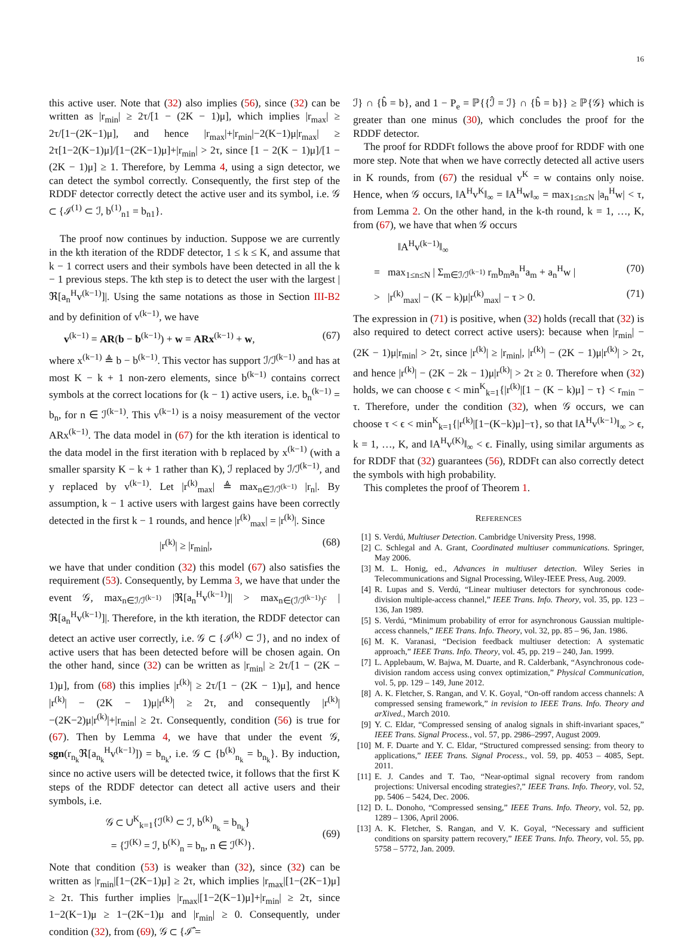16
this active user. Note that (32) also implies (56), since (32) can be written as |r<sub>min</sub>| ≥ 2τ/[1 − (2K − 1)μ], which implies |r<sub>max</sub>| ≥ 2τ/[1−(2K−1)μ], and hence |r<sub>max</sub>|+|r<sub>min</sub>|−2(K−1)μ|r<sub>max</sub>| ≥ 2τ[1−2(K−1)μ]/[1−(2K−1)μ]+|r<sub>min</sub>| > 2τ, since [1 − 2(K − 1)μ]/[1 − (2K − 1)μ] ≥ 1. Therefore, by Lemma 4, using a sign detector, we can detect the symbol correctly. Consequently, the first step of the RDDF detector correctly detect the active user and its symbol, i.e. 𝒢 ⊂ {ℐ<sup>(1)</sup> ⊂ ℐ, b<sup>(1)</sup><sub>n1</sub> = b<sub>n1</sub>}.
The proof now continues by induction. Suppose we are currently in the kth iteration of the RDDF detector, 1 ≤ k ≤ K, and assume that k − 1 correct users and their symbols have been detected in all the k − 1 previous steps. The kth step is to detect the user with the largest |ℜ[a<sub>n</sub><sup>H</sup>v<sup>(k−1)</sup>]|. Using the same notations as those in Section III-B2 and by definition of v<sup>(k−1)</sup>, we have
v<sup>(k−1)</sup> = AR(b − b<sup>(k−1)</sup>) + w = ARx<sup>(k−1)</sup> + w, (67)
where x<sup>(k−1)</sup> ≜ b − b<sup>(k−1)</sup>. This vector has support ℐ/ℐ<sup>(k−1)</sup> and has at most K − k + 1 non-zero elements, since b<sup>(k−1)</sup> contains correct symbols at the correct locations for (k − 1) active users, i.e. b<sub>n</sub><sup>(k−1)</sup> = b<sub>n</sub>, for n ∈ ℐ<sup>(k−1)</sup>. This v<sup>(k−1)</sup> is a noisy measurement of the vector ARx<sup>(k−1)</sup>. The data model in (67) for the kth iteration is identical to the data model in the first iteration with b replaced by x<sup>(k−1)</sup> (with a smaller sparsity K − k + 1 rather than K), ℐ replaced by ℐ/ℐ<sup>(k−1)</sup>, and y replaced by v<sup>(k−1)</sup>. Let |r<sup>(k)</sup><sub>max</sub>| ≜ max<sub>n∈ℐ/ℐ<sup>(k−1)</sup></sub> |r<sub>n</sub>|. By assumption, k − 1 active users with largest gains have been correctly detected in the first k − 1 rounds, and hence |r<sup>(k)</sup><sub>max</sub>| = |r<sup>(k)</sup>|. Since
|r<sup>(k)</sup>| ≥ |r<sub>min</sub>|, (68)
we have that under condition (32) this model (67) also satisfies the requirement (53). Consequently, by Lemma 3, we have that under the event 𝒢, max<sub>n∈ℐ/ℐ<sup>(k−1)</sup></sub> |ℜ[a<sub>n</sub><sup>H</sup>v<sup>(k−1)</sup>]| > max<sub>n∈(ℐ/ℐ<sup>(k−1)</sup>)<sup>c</sup></sub> |ℜ[a<sub>n</sub><sup>H</sup>v<sup>(k−1)</sup>]|. Therefore, in the kth iteration, the RDDF detector can detect an active user correctly, i.e. 𝒢 ⊂ {ℐ<sup>(k)</sup> ⊂ ℐ}, and no index of active users that has been detected before will be chosen again. On the other hand, since (32) can be written as |r<sub>min</sub>| ≥ 2τ/[1 − (2K − 1)μ], from (68) this implies |r<sup>(k)</sup>| ≥ 2τ/[1 − (2K − 1)μ], and hence |r<sup>(k)</sup>| − (2K − 1)μ|r<sup>(k)</sup>| ≥ 2τ, and consequently |r<sup>(k)</sup>|−(2K−2)μ|r<sup>(k)</sup>|+|r<sub>min</sub>| ≥ 2τ. Consequently, condition (56) is true for (67). Then by Lemma 4, we have that under the event 𝒢, sgn(r<sub>n<sub>k</sub></sub>ℜ[a<sub>n<sub>k</sub></sub><sup>H</sup>v<sup>(k−1)</sup>]) = b<sub>n<sub>k</sub></sub>, i.e. 𝒢 ⊂ {b<sup>(k)</sup><sub>n<sub>k</sub></sub> = b<sub>n<sub>k</sub></sub>}. By induction, since no active users will be detected twice, it follows that the first K steps of the RDDF detector can detect all active users and their symbols, i.e.
𝒢 ⊂ ∪<sup>K</sup><sub>k=1</sub>{ℐ<sup>(k)</sup> ⊂ ℐ, b<sup>(k)</sup><sub>n<sub>k</sub></sub> = b<sub>n<sub>k</sub></sub>}
= {ℐ<sup>(K)</sup> = ℐ, b<sup>(K)</sup><sub>n</sub> = b<sub>n</sub>, n ∈ ℐ<sup>(K)</sup>}. (69)
Note that condition (53) is weaker than (32), since (32) can be written as |r<sub>min</sub>|[1−(2K−1)μ] ≥ 2τ, which implies |r<sub>max</sub>|[1−(2K−1)μ] ≥ 2τ. This further implies |r<sub>max</sub>|[1−2(K−1)μ]+|r<sub>min</sub>| ≥ 2τ, since 1−2(K−1)μ ≥ 1−(2K−1)μ and |r<sub>min</sub>| ≥ 0. Consequently, under condition (32), from (69), 𝒢 ⊂ {ℐ̂ =
ℐ} ∩ {b̂ = b}, and 1 − P<sub>e</sub> = ℙ{{ℐ̂ = ℐ} ∩ {b̂ = b}} ≥ ℙ{𝒢} which is greater than one minus (30), which concludes the proof for the RDDF detector.
The proof for RDDFt follows the above proof for RDDF with one more step. Note that when we have correctly detected all active users in K rounds, from (67) the residual v<sup>K</sup> = w contains only noise. Hence, when 𝒢 occurs, ‖A<sup>H</sup>v<sup>K</sup>‖<sub>∞</sub> = ‖A<sup>H</sup>w‖<sub>∞</sub> = max<sub>1≤n≤N</sub> |a<sub>n</sub><sup>H</sup>w| < τ, from Lemma 2. On the other hand, in the k-th round, k = 1, …, K, from (67), we have that when 𝒢 occurs
‖A<sup>H</sup>v<sup>(k−1)</sup>‖<sub>∞</sub>
= max<sub>1≤n≤N</sub> | Σ<sub>m∈ℐ/ℐ<sup>(k−1)</sup></sub> r<sub>m</sub>b<sub>m</sub>a<sub>n</sub><sup>H</sup>a<sub>m</sub> + a<sub>n</sub><sup>H</sup>w | (70)
> |r<sup>(k)</sup><sub>max</sub>| − (K − k)μ|r<sup>(k)</sup><sub>max</sub>| − τ > 0. (71)
The expression in (71) is positive, when (32) holds (recall that (32) is also required to detect correct active users): because when |r<sub>min</sub>| − (2K − 1)μ|r<sub>min</sub>| > 2τ, since |r<sup>(k)</sup>| ≥ |r<sub>min</sub>|, |r<sup>(k)</sup>| − (2K − 1)μ|r<sup>(k)</sup>| > 2τ, and hence |r<sup>(k)</sup>| − (2K − 2k − 1)μ|r<sup>(k)</sup>| > 2τ ≥ 0. Therefore when (32) holds, we can choose ϵ < min<sup>K</sup><sub>k=1</sub>{|r<sup>(k)</sup>|[1 − (K − k)μ] − τ} < r<sub>min</sub> − τ. Therefore, under the condition (32), when 𝒢 occurs, we can choose τ < ϵ < min<sup>K</sup><sub>k=1</sub>{|r<sup>(k)</sup>|[1−(K−k)μ]−τ}, so that ‖A<sup>H</sup>v<sup>(k−1)</sup>‖<sub>∞</sub> > ϵ, k = 1, …, K, and ‖A<sup>H</sup>v<sup>(K)</sup>‖<sub>∞</sub> < ϵ. Finally, using similar arguments as for RDDF that (32) guarantees (56), RDDFt can also correctly detect the symbols with high probability.
This completes the proof of Theorem 1.
REFERENCES
[1] S. Verdú, Multiuser Detection. Cambridge University Press, 1998.
[2] C. Schlegal and A. Grant, Coordinated multiuser communications. Springer, May 2006.
[3] M. L. Honig, ed., Advances in multiuser detection. Wiley Series in Telecommunications and Signal Processing, Wiley-IEEE Press, Aug. 2009.
[4] R. Lupas and S. Verdú, “Linear multiuser detectors for synchronous code-division multiple-access channel,” IEEE Trans. Info. Theory, vol. 35, pp. 123 – 136, Jan 1989.
[5] S. Verdú, “Minimum probability of error for asynchronous Gaussian multiple-access channels,” IEEE Trans. Info. Theory, vol. 32, pp. 85 – 96, Jan. 1986.
[6] M. K. Varanasi, “Decision feedback multiuser detection: A systematic approach,” IEEE Trans. Info. Theory, vol. 45, pp. 219 – 240, Jan. 1999.
[7] L. Applebaum, W. Bajwa, M. Duarte, and R. Calderbank, “Asynchronous code-division random access using convex optimization,” Physical Communication, vol. 5, pp. 129 – 149, June 2012.
[8] A. K. Fletcher, S. Rangan, and V. K. Goyal, “On-off random access channels: A compressed sensing framework,” in revision to IEEE Trans. Info. Theory and arXived., March 2010.
[9] Y. C. Eldar, “Compressed sensing of analog signals in shift-invariant spaces,” IEEE Trans. Signal Process., vol. 57, pp. 2986–2997, August 2009.
[10] M. F. Duarte and Y. C. Eldar, “Structured compressed sensing: from theory to applications,” IEEE Trans. Signal Process., vol. 59, pp. 4053 – 4085, Sept. 2011.
[11] E. J. Candes and T. Tao, “Near-optimal signal recovery from random projections: Universal encoding strategies?,” IEEE Trans. Info. Theory, vol. 52, pp. 5406 – 5424, Dec. 2006.
[12] D. L. Donoho, “Compressed sensing,” IEEE Trans. Info. Theory, vol. 52, pp. 1289 – 1306, April 2006.
[13] A. K. Fletcher, S. Rangan, and V. K. Goyal, “Necessary and sufficient conditions on sparsity pattern recovery,” IEEE Trans. Info. Theory, vol. 55, pp. 5758 – 5772, Jan. 2009.